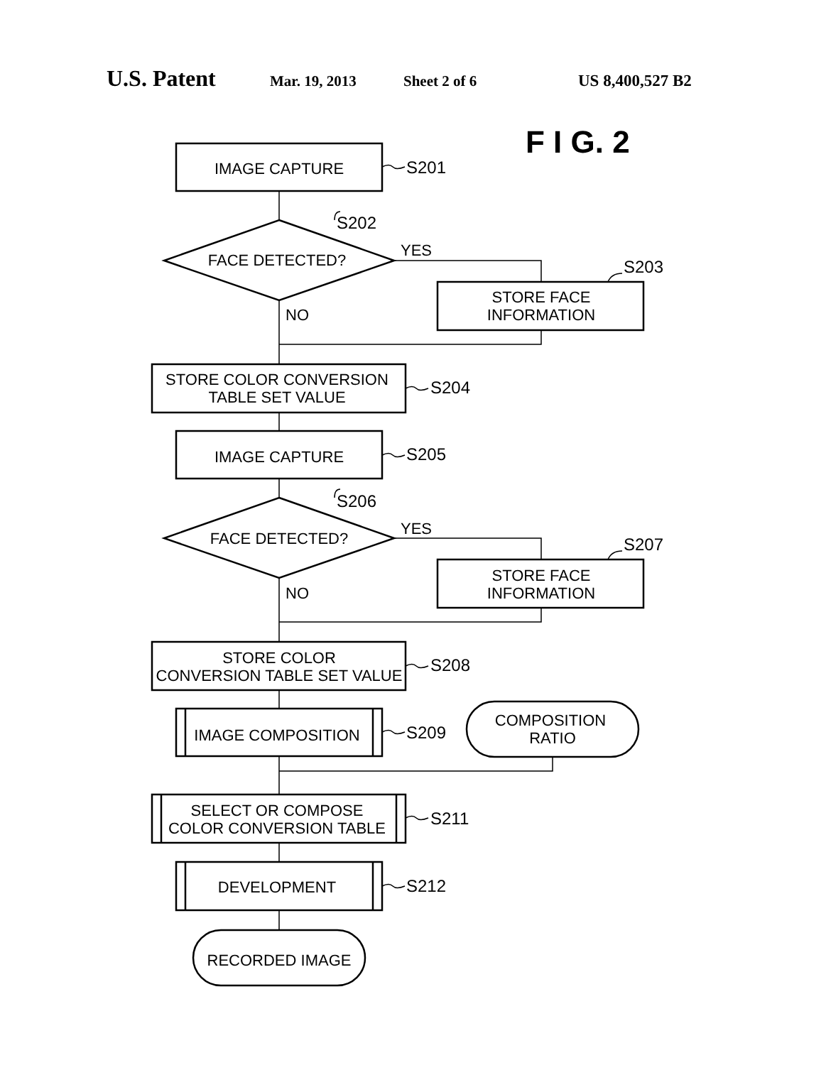U.S. Patent Mar. 19, 2013 Sheet 2 of 6 US 8,400,527 B2
F I G. 2
IMAGE CAPTURE
FACE DETECTED?
STORE FACE
INFORMATION
STORE COLOR CONVERSION
TABLE SET VALUE
IMAGE CAPTURE
FACE DETECTED?
STORE FACE
INFORMATION
STORE COLOR
CONVERSION TABLE SET VALUE
IMAGE COMPOSITION
COMPOSITION
RATIO
SELECT OR COMPOSE
COLOR CONVERSION TABLE
DEVELOPMENT
RECORDED IMAGE
S201
S202
S203
S204
S205
S206
S207
S208
S209
S211
S212
YES
NO
YES
NO